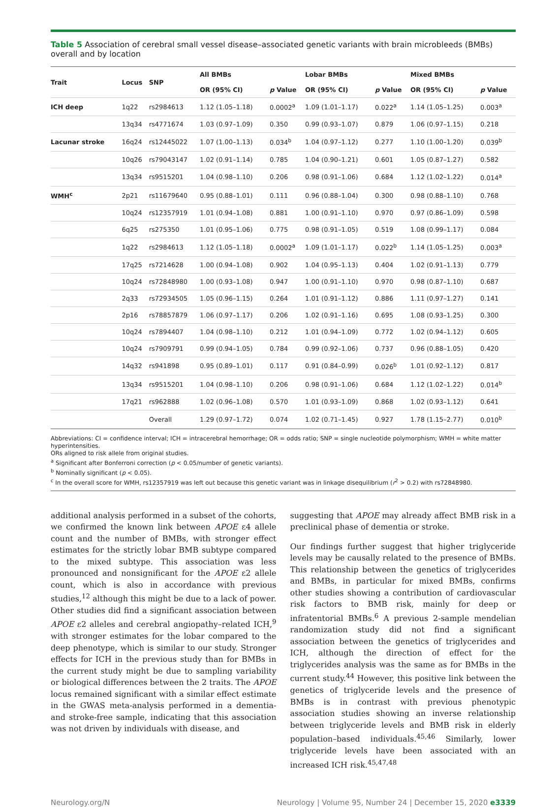Table 5 Association of cerebral small vessel disease–associated genetic variants with brain microbleeds (BMBs) overall and by location
| Trait | Locus | SNP | All BMBs | | Lobar BMBs | | Mixed BMBs | |
| --- | --- | --- | --- | --- | --- | --- | --- | --- |
| | | | OR (95% CI) | p Value | OR (95% CI) | p Value | OR (95% CI) | p Value |
| ICH deep | 1q22 | rs2984613 | 1.12 (1.05–1.18) | 0.0002<sup>a</sup> | 1.09 (1.01–1.17) | 0.022<sup>a</sup> | 1.14 (1.05–1.25) | 0.003<sup>a</sup> |
| | 13q34 | rs4771674 | 1.03 (0.97–1.09) | 0.350 | 0.99 (0.93–1.07) | 0.879 | 1.06 (0.97–1.15) | 0.218 |
| Lacunar stroke | 16q24 | rs12445022 | 1.07 (1.00–1.13) | 0.034<sup>b</sup> | 1.04 (0.97–1.12) | 0.277 | 1.10 (1.00–1.20) | 0.039<sup>b</sup> |
| | 10q26 | rs79043147 | 1.02 (0.91–1.14) | 0.785 | 1.04 (0.90–1.21) | 0.601 | 1.05 (0.87–1.27) | 0.582 |
| | 13q34 | rs9515201 | 1.04 (0.98–1.10) | 0.206 | 0.98 (0.91–1.06) | 0.684 | 1.12 (1.02–1.22) | 0.014<sup>a</sup> |
| WMH<sup>c</sup> | 2p21 | rs11679640 | 0.95 (0.88–1.01) | 0.111 | 0.96 (0.88–1.04) | 0.300 | 0.98 (0.88–1.10) | 0.768 |
| | 10q24 | rs12357919 | 1.01 (0.94–1.08) | 0.881 | 1.00 (0.91–1.10) | 0.970 | 0.97 (0.86–1.09) | 0.598 |
| | 6q25 | rs275350 | 1.01 (0.95–1.06) | 0.775 | 0.98 (0.91–1.05) | 0.519 | 1.08 (0.99–1.17) | 0.084 |
| | 1q22 | rs2984613 | 1.12 (1.05–1.18) | 0.0002<sup>a</sup> | 1.09 (1.01–1.17) | 0.022<sup>b</sup> | 1.14 (1.05–1.25) | 0.003<sup>a</sup> |
| | 17q25 | rs7214628 | 1.00 (0.94–1.08) | 0.902 | 1.04 (0.95–1.13) | 0.404 | 1.02 (0.91–1.13) | 0.779 |
| | 10q24 | rs72848980 | 1.00 (0.93–1.08) | 0.947 | 1.00 (0.91–1.10) | 0.970 | 0.98 (0.87–1.10) | 0.687 |
| | 2q33 | rs72934505 | 1.05 (0.96–1.15) | 0.264 | 1.01 (0.91–1.12) | 0.886 | 1.11 (0.97–1.27) | 0.141 |
| | 2p16 | rs78857879 | 1.06 (0.97–1.17) | 0.206 | 1.02 (0.91–1.16) | 0.695 | 1.08 (0.93–1.25) | 0.300 |
| | 10q24 | rs7894407 | 1.04 (0.98–1.10) | 0.212 | 1.01 (0.94–1.09) | 0.772 | 1.02 (0.94–1.12) | 0.605 |
| | 10q24 | rs7909791 | 0.99 (0.94–1.05) | 0.784 | 0.99 (0.92–1.06) | 0.737 | 0.96 (0.88–1.05) | 0.420 |
| | 14q32 | rs941898 | 0.95 (0.89–1.01) | 0.117 | 0.91 (0.84–0.99) | 0.026<sup>b</sup> | 1.01 (0.92–1.12) | 0.817 |
| | 13q34 | rs9515201 | 1.04 (0.98–1.10) | 0.206 | 0.98 (0.91–1.06) | 0.684 | 1.12 (1.02–1.22) | 0.014<sup>b</sup> |
| | 17q21 | rs962888 | 1.02 (0.96–1.08) | 0.570 | 1.01 (0.93–1.09) | 0.868 | 1.02 (0.93–1.12) | 0.641 |
| | | Overall | 1.29 (0.97–1.72) | 0.074 | 1.02 (0.71–1.45) | 0.927 | 1.78 (1.15–2.77) | 0.010<sup>b</sup> |
Abbreviations: CI = confidence interval; ICH = intracerebral hemorrhage; OR = odds ratio; SNP = single nucleotide polymorphism; WMH = white matter hyperintensities.
ORs aligned to risk allele from original studies.
<sup>a</sup> Significant after Bonferroni correction (p < 0.05/number of genetic variants).
<sup>b</sup> Nominally significant (p < 0.05).
<sup>c</sup> In the overall score for WMH, rs12357919 was left out because this genetic variant was in linkage disequilibrium (r<sup>2</sup> > 0.2) with rs72848980.
additional analysis performed in a subset of the cohorts, we confirmed the known link between APOE ε4 allele count and the number of BMBs, with stronger effect estimates for the strictly lobar BMB subtype compared to the mixed subtype. This association was less pronounced and nonsignificant for the APOE ε2 allele count, which is also in accordance with previous studies,<sup>12</sup> although this might be due to a lack of power. Other studies did find a significant association between APOE ε2 alleles and cerebral angiopathy–related ICH,<sup>9</sup> with stronger estimates for the lobar compared to the deep phenotype, which is similar to our study. Stronger effects for ICH in the previous study than for BMBs in the current study might be due to sampling variability or biological differences between the 2 traits. The APOE locus remained significant with a similar effect estimate in the GWAS meta-analysis performed in a dementia- and stroke-free sample, indicating that this association was not driven by individuals with disease, and
suggesting that APOE may already affect BMB risk in a preclinical phase of dementia or stroke.
Our findings further suggest that higher triglyceride levels may be causally related to the presence of BMBs. This relationship between the genetics of triglycerides and BMBs, in particular for mixed BMBs, confirms other studies showing a contribution of cardiovascular risk factors to BMB risk, mainly for deep or infratentorial BMBs.<sup>6</sup> A previous 2-sample mendelian randomization study did not find a significant association between the genetics of triglycerides and ICH, although the direction of effect for the triglycerides analysis was the same as for BMBs in the current study.<sup>44</sup> However, this positive link between the genetics of triglyceride levels and the presence of BMBs is in contrast with previous phenotypic association studies showing an inverse relationship between triglyceride levels and BMB risk in elderly population–based individuals.<sup>45,46</sup> Similarly, lower triglyceride levels have been associated with an increased ICH risk.<sup>45,47,48</sup>
Neurology.org/N Neurology | Volume 95, Number 24 | December 15, 2020 e3339